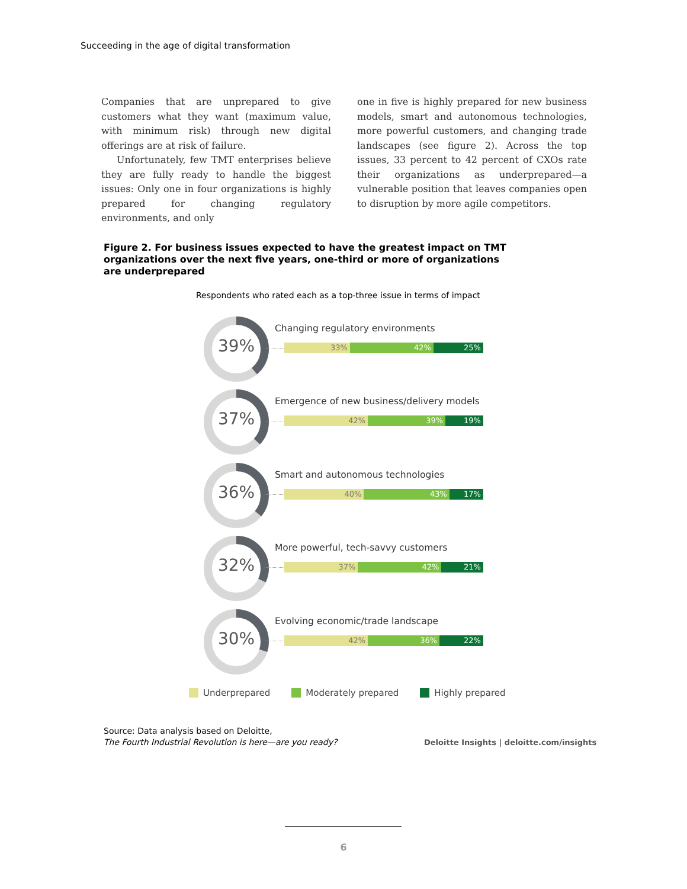Succeeding in the age of digital transformation
Companies that are unprepared to give customers what they want (maximum value, with minimum risk) through new digital offerings are at risk of failure.
Unfortunately, few TMT enterprises believe they are fully ready to handle the biggest issues: Only one in four organizations is highly prepared for changing regulatory environments, and only
one in five is highly prepared for new business models, smart and autonomous technologies, more powerful customers, and changing trade landscapes (see figure 2). Across the top issues, 33 percent to 42 percent of CXOs rate their organizations as underprepared—a vulnerable position that leaves companies open to disruption by more agile competitors.
Figure 2. For business issues expected to have the greatest impact on TMT organizations over the next five years, one-third or more of organizations are underprepared
Respondents who rated each as a top-three issue in terms of impact
39%
Changing regulatory environments
33% 42% 25%
37%
Emergence of new business/delivery models
42% 39% 19%
36%
Smart and autonomous technologies
40% 43% 17%
32%
More powerful, tech-savvy customers
37% 42% 21%
30%
Evolving economic/trade landscape
42% 36% 22%
Underprepared Moderately prepared Highly prepared
Source: Data analysis based on Deloitte,
The Fourth Industrial Revolution is here—are you ready?
Deloitte Insights | deloitte.com/insights
6